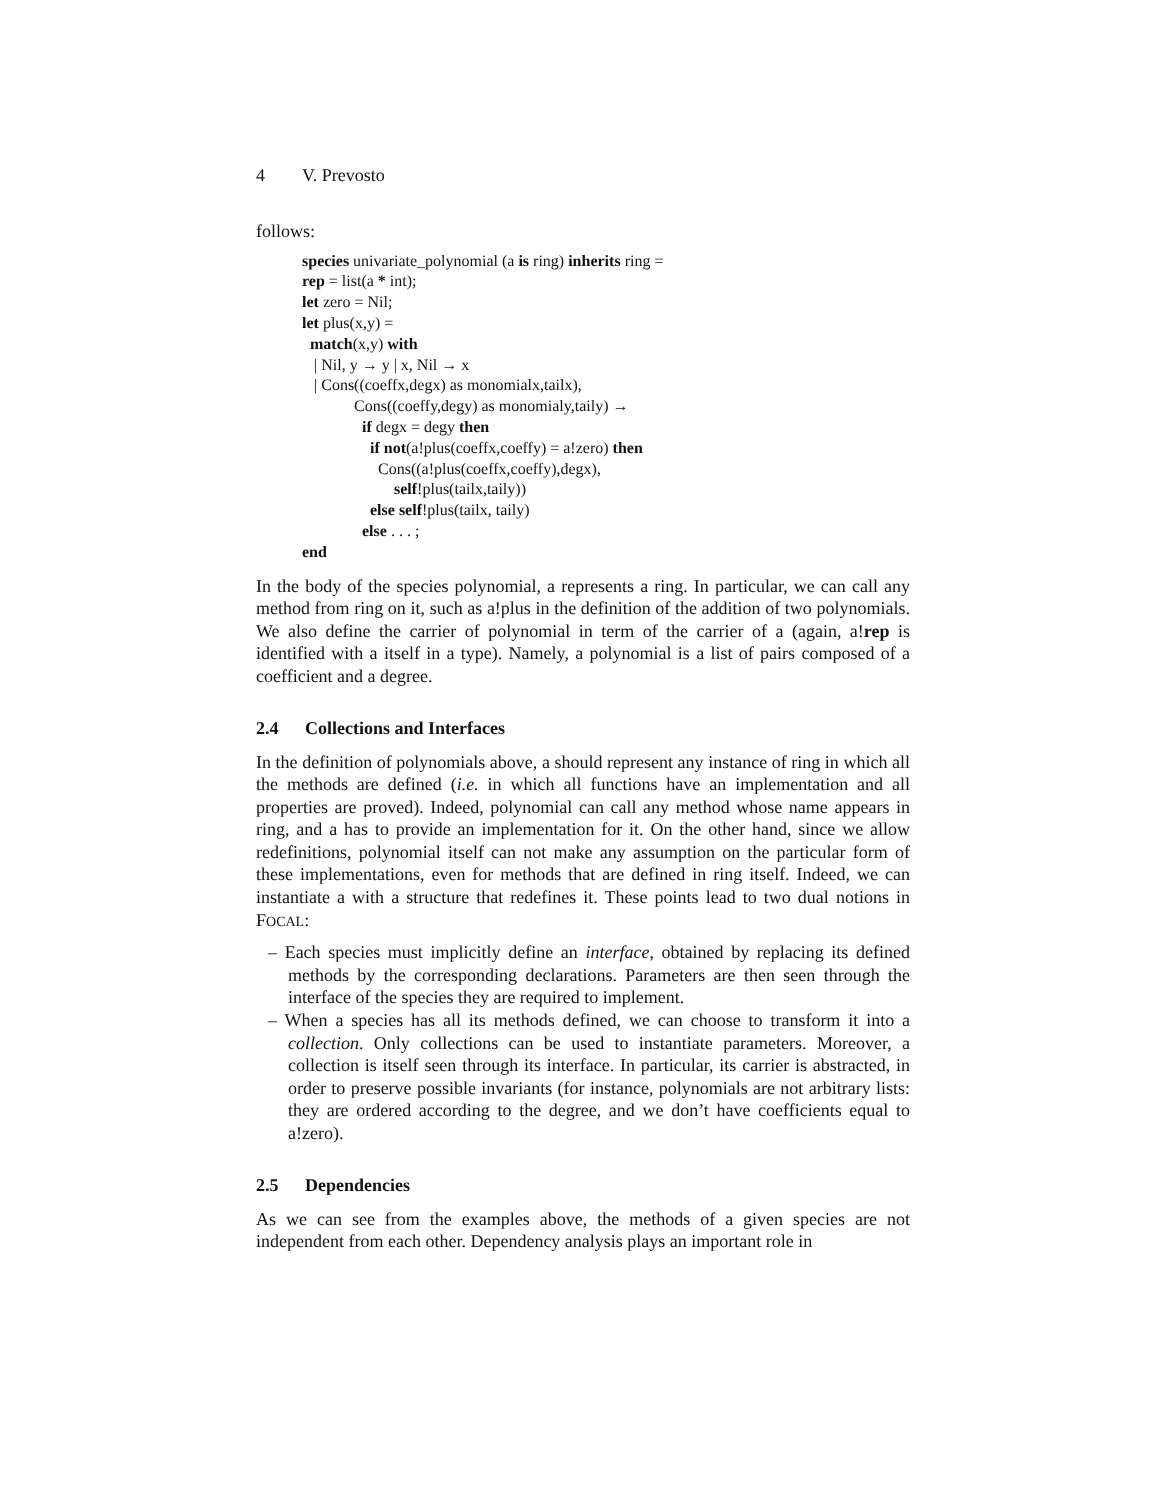4 V. Prevosto
follows:
species univariate_polynomial (a is ring) inherits ring =
rep = list(a * int);
let zero = Nil;
let plus(x,y) =
  match(x,y) with
   | Nil, y → y | x, Nil → x
   | Cons((coeffx,degx) as monomialx,tailx),
             Cons((coeffy,degy) as monomialy,taily) →
               if degx = degy then
                 if not(a!plus(coeffx,coeffy) = a!zero) then
                   Cons((a!plus(coeffx,coeffy),degx),
                       self!plus(tailx,taily))
                 else self!plus(tailx, taily)
               else . . . ;
end
In the body of the species polynomial, a represents a ring. In particular, we can call any method from ring on it, such as a!plus in the definition of the addition of two polynomials. We also define the carrier of polynomial in term of the carrier of a (again, a!rep is identified with a itself in a type). Namely, a polynomial is a list of pairs composed of a coefficient and a degree.
2.4 Collections and Interfaces
In the definition of polynomials above, a should represent any instance of ring in which all the methods are defined (i.e. in which all functions have an implementation and all properties are proved). Indeed, polynomial can call any method whose name appears in ring, and a has to provide an implementation for it. On the other hand, since we allow redefinitions, polynomial itself can not make any assumption on the particular form of these implementations, even for methods that are defined in ring itself. Indeed, we can instantiate a with a structure that redefines it. These points lead to two dual notions in FOCAL:
– Each species must implicitly define an interface, obtained by replacing its defined methods by the corresponding declarations. Parameters are then seen through the interface of the species they are required to implement.
– When a species has all its methods defined, we can choose to transform it into a collection. Only collections can be used to instantiate parameters. Moreover, a collection is itself seen through its interface. In particular, its carrier is abstracted, in order to preserve possible invariants (for instance, polynomials are not arbitrary lists: they are ordered according to the degree, and we don’t have coefficients equal to a!zero).
2.5 Dependencies
As we can see from the examples above, the methods of a given species are not independent from each other. Dependency analysis plays an important role in